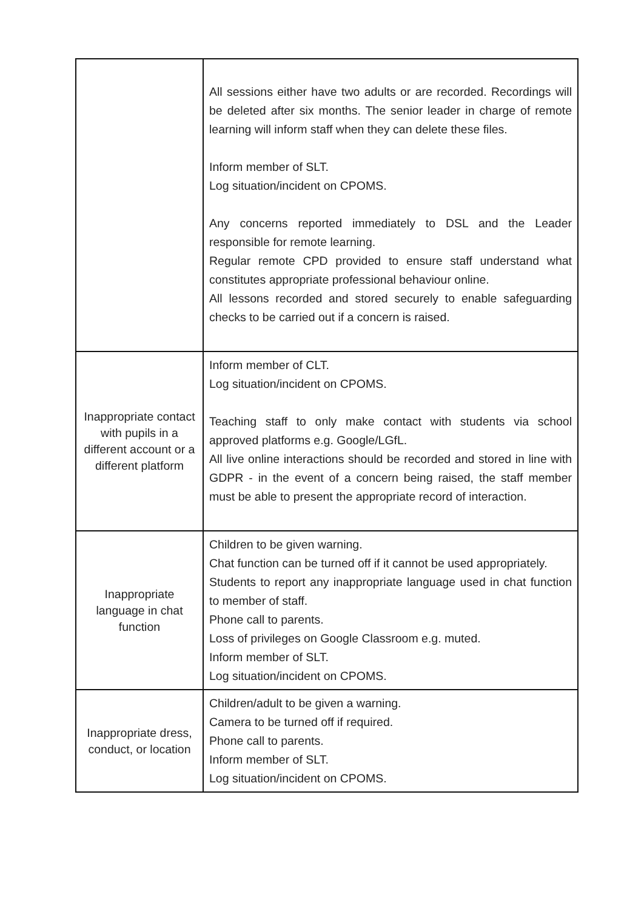| | All sessions either have two adults or are recorded. Recordings will be deleted after six months. The senior leader in charge of remote learning will inform staff when they can delete these files. Inform member of SLT. Log situation/incident on CPOMS. Any concerns reported immediately to DSL and the Leader responsible for remote learning. Regular remote CPD provided to ensure staff understand what constitutes appropriate professional behaviour online. All lessons recorded and stored securely to enable safeguarding checks to be carried out if a concern is raised. |
| Inappropriate contact with pupils in a different account or a different platform | Inform member of CLT. Log situation/incident on CPOMS. Teaching staff to only make contact with students via school approved platforms e.g. Google/LGfL. All live online interactions should be recorded and stored in line with GDPR - in the event of a concern being raised, the staff member must be able to present the appropriate record of interaction. |
| Inappropriate language in chat function | Children to be given warning. Chat function can be turned off if it cannot be used appropriately. Students to report any inappropriate language used in chat function to member of staff. Phone call to parents. Loss of privileges on Google Classroom e.g. muted. Inform member of SLT. Log situation/incident on CPOMS. |
| Inappropriate dress, conduct, or location | Children/adult to be given a warning. Camera to be turned off if required. Phone call to parents. Inform member of SLT. Log situation/incident on CPOMS. |